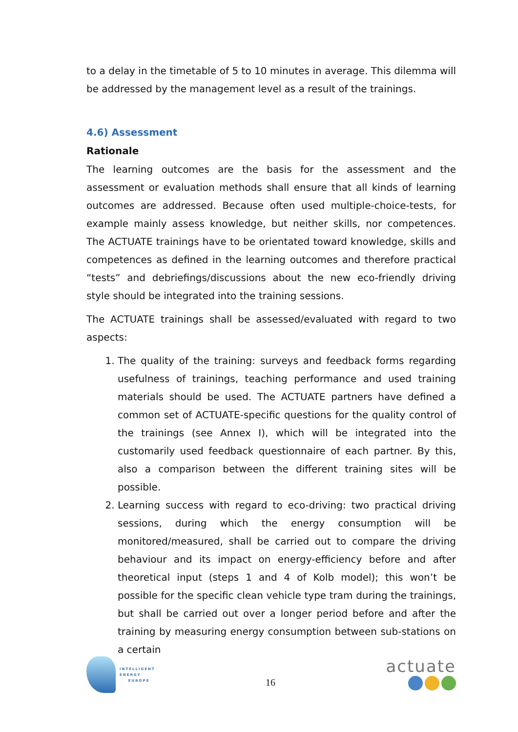to a delay in the timetable of 5 to 10 minutes in average. This dilemma will be addressed by the management level as a result of the trainings.
4.6) Assessment
Rationale
The learning outcomes are the basis for the assessment and the assessment or evaluation methods shall ensure that all kinds of learning outcomes are addressed. Because often used multiple-choice-tests, for example mainly assess knowledge, but neither skills, nor competences. The ACTUATE trainings have to be orientated toward knowledge, skills and competences as defined in the learning outcomes and therefore practical “tests” and debriefings/discussions about the new eco-friendly driving style should be integrated into the training sessions.
The ACTUATE trainings shall be assessed/evaluated with regard to two aspects:
1. The quality of the training: surveys and feedback forms regarding usefulness of trainings, teaching performance and used training materials should be used. The ACTUATE partners have defined a common set of ACTUATE-specific questions for the quality control of the trainings (see Annex I), which will be integrated into the customarily used feedback questionnaire of each partner. By this, also a comparison between the different training sites will be possible.
2. Learning success with regard to eco-driving: two practical driving sessions, during which the energy consumption will be monitored/measured, shall be carried out to compare the driving behaviour and its impact on energy-efficiency before and after theoretical input (steps 1 and 4 of Kolb model); this won’t be possible for the specific clean vehicle type tram during the trainings, but shall be carried out over a longer period before and after the training by measuring energy consumption between sub-stations on a certain
INTELLIGENT
ENERGY
EUROPE
16
actuate